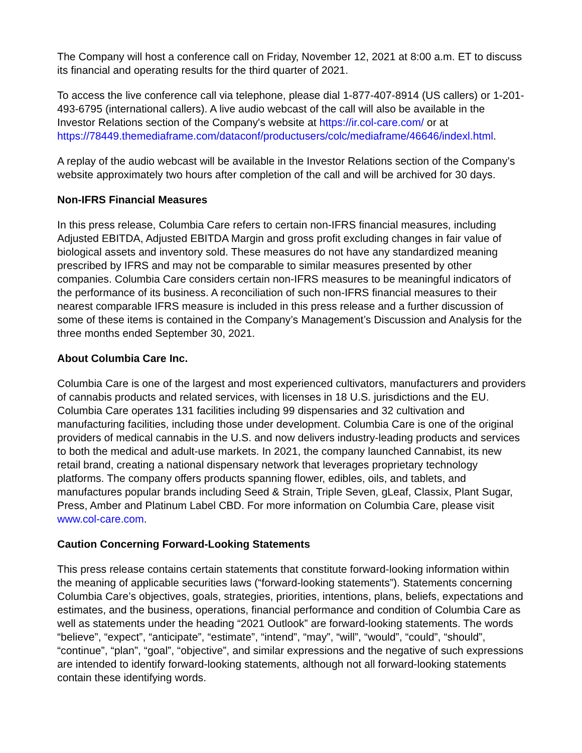The Company will host a conference call on Friday, November 12, 2021 at 8:00 a.m. ET to discuss its financial and operating results for the third quarter of 2021.
To access the live conference call via telephone, please dial 1-877-407-8914 (US callers) or 1-201-493-6795 (international callers). A live audio webcast of the call will also be available in the Investor Relations section of the Company's website at https://ir.col-care.com/ or at https://78449.themediaframe.com/dataconf/productusers/colc/mediaframe/46646/indexl.html.
A replay of the audio webcast will be available in the Investor Relations section of the Company’s website approximately two hours after completion of the call and will be archived for 30 days.
Non-IFRS Financial Measures
In this press release, Columbia Care refers to certain non-IFRS financial measures, including Adjusted EBITDA, Adjusted EBITDA Margin and gross profit excluding changes in fair value of biological assets and inventory sold. These measures do not have any standardized meaning prescribed by IFRS and may not be comparable to similar measures presented by other companies. Columbia Care considers certain non-IFRS measures to be meaningful indicators of the performance of its business. A reconciliation of such non-IFRS financial measures to their nearest comparable IFRS measure is included in this press release and a further discussion of some of these items is contained in the Company’s Management’s Discussion and Analysis for the three months ended September 30, 2021.
About Columbia Care Inc.
Columbia Care is one of the largest and most experienced cultivators, manufacturers and providers of cannabis products and related services, with licenses in 18 U.S. jurisdictions and the EU. Columbia Care operates 131 facilities including 99 dispensaries and 32 cultivation and manufacturing facilities, including those under development. Columbia Care is one of the original providers of medical cannabis in the U.S. and now delivers industry-leading products and services to both the medical and adult-use markets. In 2021, the company launched Cannabist, its new retail brand, creating a national dispensary network that leverages proprietary technology platforms. The company offers products spanning flower, edibles, oils, and tablets, and manufactures popular brands including Seed & Strain, Triple Seven, gLeaf, Classix, Plant Sugar, Press, Amber and Platinum Label CBD. For more information on Columbia Care, please visit www.col-care.com.
Caution Concerning Forward-Looking Statements
This press release contains certain statements that constitute forward-looking information within the meaning of applicable securities laws (“forward-looking statements”). Statements concerning Columbia Care’s objectives, goals, strategies, priorities, intentions, plans, beliefs, expectations and estimates, and the business, operations, financial performance and condition of Columbia Care as well as statements under the heading “2021 Outlook” are forward-looking statements. The words “believe”, “expect”, “anticipate”, “estimate”, “intend”, “may”, “will”, “would”, “could”, “should”, “continue”, “plan”, “goal”, “objective”, and similar expressions and the negative of such expressions are intended to identify forward-looking statements, although not all forward-looking statements contain these identifying words.